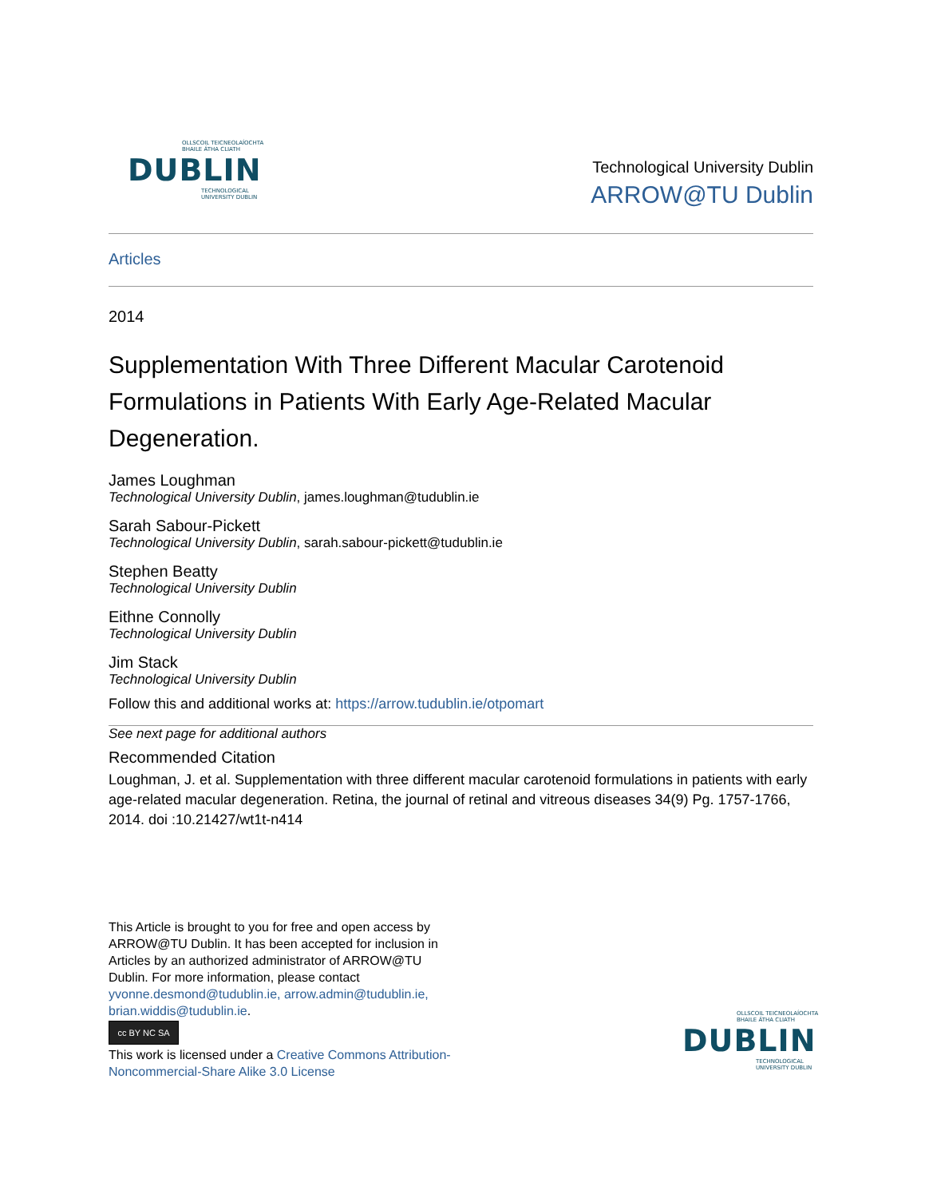OLLSCOIL TEICNEOLAÍOCHTA
BHAILE ÁTHA CLIATH
DUBLIN
TECHNOLOGICAL
UNIVERSITY DUBLIN
Technological University Dublin
ARROW@TU Dublin
Articles
2014
Supplementation With Three Different Macular Carotenoid Formulations in Patients With Early Age-Related Macular Degeneration.
James Loughman
Technological University Dublin, james.loughman@tudublin.ie
Sarah Sabour-Pickett
Technological University Dublin, sarah.sabour-pickett@tudublin.ie
Stephen Beatty
Technological University Dublin
Eithne Connolly
Technological University Dublin
Jim Stack
Technological University Dublin
Follow this and additional works at: https://arrow.tudublin.ie/otpomart
See next page for additional authors
Recommended Citation
Loughman, J. et al. Supplementation with three different macular carotenoid formulations in patients with early age-related macular degeneration. Retina, the journal of retinal and vitreous diseases 34(9) Pg. 1757-1766, 2014. doi :10.21427/wt1t-n414
This Article is brought to you for free and open access by ARROW@TU Dublin. It has been accepted for inclusion in Articles by an authorized administrator of ARROW@TU Dublin. For more information, please contact yvonne.desmond@tudublin.ie, arrow.admin@tudublin.ie, brian.widdis@tudublin.ie.
cc BY NC SA
This work is licensed under a Creative Commons Attribution-Noncommercial-Share Alike 3.0 License
OLLSCOIL TEICNEOLAÍOCHTA
BHAILE ÁTHA CLIATH
DUBLIN
TECHNOLOGICAL
UNIVERSITY DUBLIN